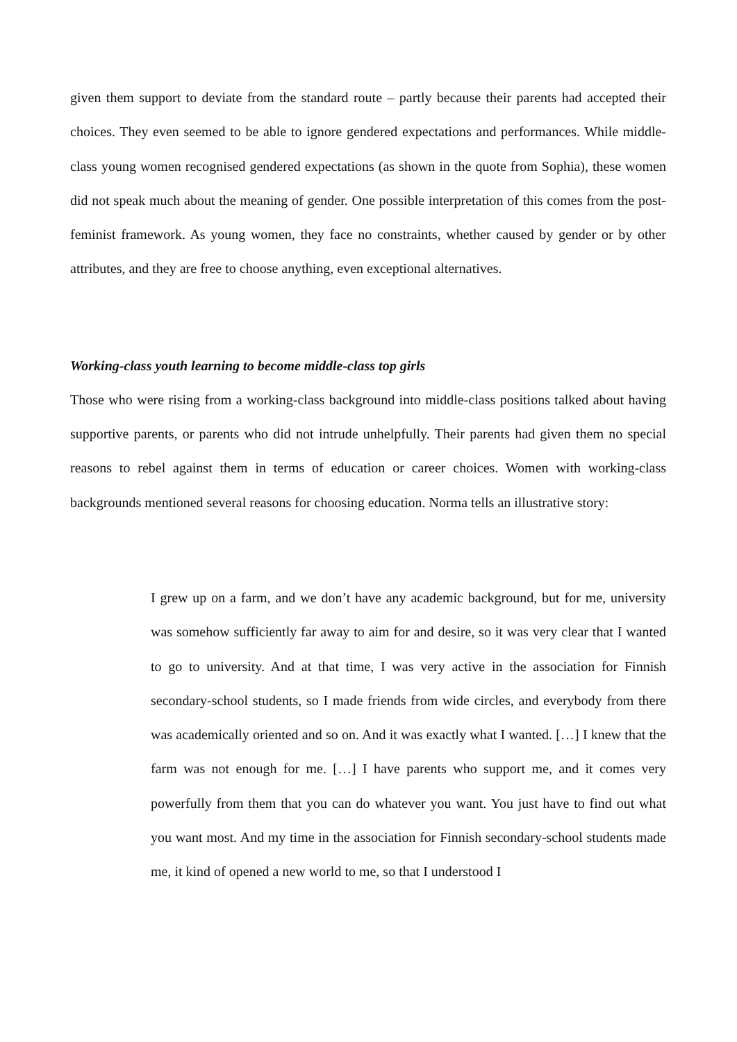given them support to deviate from the standard route – partly because their parents had accepted their choices. They even seemed to be able to ignore gendered expectations and performances. While middle-class young women recognised gendered expectations (as shown in the quote from Sophia), these women did not speak much about the meaning of gender. One possible interpretation of this comes from the post-feminist framework. As young women, they face no constraints, whether caused by gender or by other attributes, and they are free to choose anything, even exceptional alternatives.
Working-class youth learning to become middle-class top girls
Those who were rising from a working-class background into middle-class positions talked about having supportive parents, or parents who did not intrude unhelpfully. Their parents had given them no special reasons to rebel against them in terms of education or career choices. Women with working-class backgrounds mentioned several reasons for choosing education. Norma tells an illustrative story:
I grew up on a farm, and we don’t have any academic background, but for me, university was somehow sufficiently far away to aim for and desire, so it was very clear that I wanted to go to university. And at that time, I was very active in the association for Finnish secondary-school students, so I made friends from wide circles, and everybody from there was academically oriented and so on. And it was exactly what I wanted. […] I knew that the farm was not enough for me. […] I have parents who support me, and it comes very powerfully from them that you can do whatever you want. You just have to find out what you want most. And my time in the association for Finnish secondary-school students made me, it kind of opened a new world to me, so that I understood I